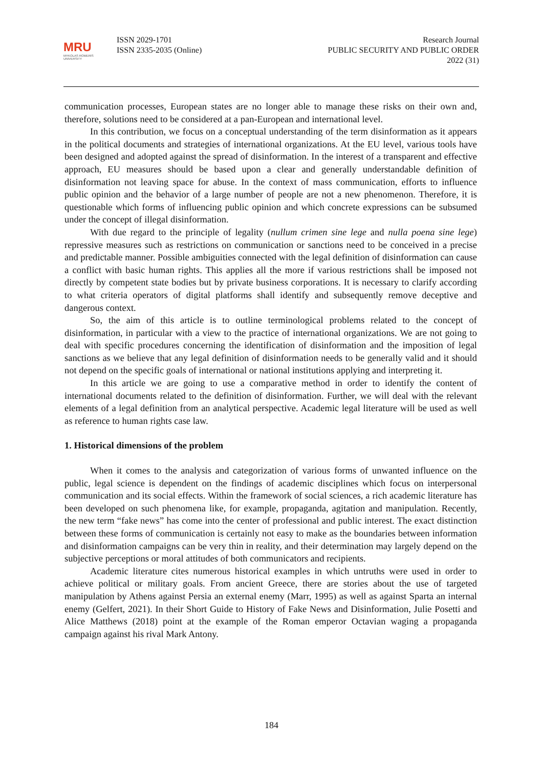MRU
MYKOLAS ROMERIS
UNIVERSITY
ISSN 2029-1701
ISSN 2335-2035 (Online)
Research Journal
PUBLIC SECURITY AND PUBLIC ORDER
2022 (31)
communication processes, European states are no longer able to manage these risks on their own and, therefore, solutions need to be considered at a pan-European and international level.
In this contribution, we focus on a conceptual understanding of the term disinformation as it appears in the political documents and strategies of international organizations. At the EU level, various tools have been designed and adopted against the spread of disinformation. In the interest of a transparent and effective approach, EU measures should be based upon a clear and generally understandable definition of disinformation not leaving space for abuse. In the context of mass communication, efforts to influence public opinion and the behavior of a large number of people are not a new phenomenon. Therefore, it is questionable which forms of influencing public opinion and which concrete expressions can be subsumed under the concept of illegal disinformation.
With due regard to the principle of legality (nullum crimen sine lege and nulla poena sine lege) repressive measures such as restrictions on communication or sanctions need to be conceived in a precise and predictable manner. Possible ambiguities connected with the legal definition of disinformation can cause a conflict with basic human rights. This applies all the more if various restrictions shall be imposed not directly by competent state bodies but by private business corporations. It is necessary to clarify according to what criteria operators of digital platforms shall identify and subsequently remove deceptive and dangerous context.
So, the aim of this article is to outline terminological problems related to the concept of disinformation, in particular with a view to the practice of international organizations. We are not going to deal with specific procedures concerning the identification of disinformation and the imposition of legal sanctions as we believe that any legal definition of disinformation needs to be generally valid and it should not depend on the specific goals of international or national institutions applying and interpreting it.
In this article we are going to use a comparative method in order to identify the content of international documents related to the definition of disinformation. Further, we will deal with the relevant elements of a legal definition from an analytical perspective. Academic legal literature will be used as well as reference to human rights case law.
1. Historical dimensions of the problem
When it comes to the analysis and categorization of various forms of unwanted influence on the public, legal science is dependent on the findings of academic disciplines which focus on interpersonal communication and its social effects. Within the framework of social sciences, a rich academic literature has been developed on such phenomena like, for example, propaganda, agitation and manipulation. Recently, the new term “fake news” has come into the center of professional and public interest. The exact distinction between these forms of communication is certainly not easy to make as the boundaries between information and disinformation campaigns can be very thin in reality, and their determination may largely depend on the subjective perceptions or moral attitudes of both communicators and recipients.
Academic literature cites numerous historical examples in which untruths were used in order to achieve political or military goals. From ancient Greece, there are stories about the use of targeted manipulation by Athens against Persia an external enemy (Marr, 1995) as well as against Sparta an internal enemy (Gelfert, 2021). In their Short Guide to History of Fake News and Disinformation, Julie Posetti and Alice Matthews (2018) point at the example of the Roman emperor Octavian waging a propaganda campaign against his rival Mark Antony.
184